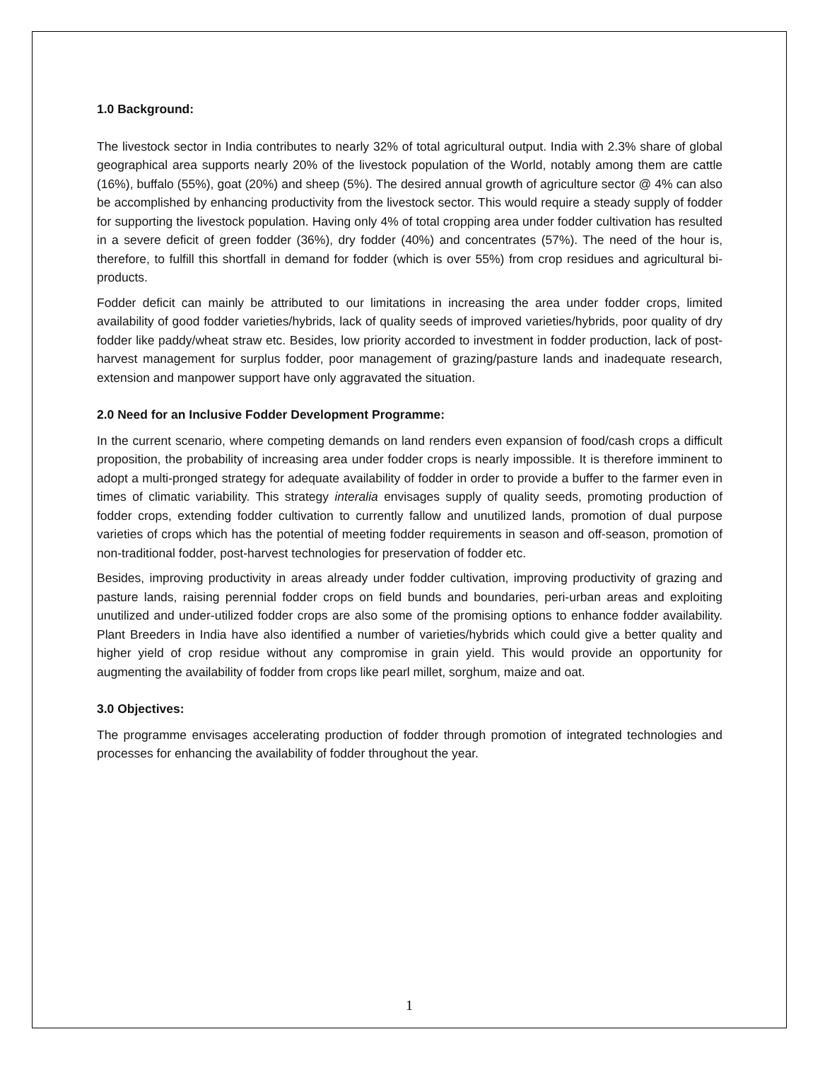1.0 Background:
The livestock sector in India contributes to nearly 32% of total agricultural output. India with 2.3% share of global geographical area supports nearly 20% of the livestock population of the World, notably among them are cattle (16%), buffalo (55%), goat (20%) and sheep (5%). The desired annual growth of agriculture sector @ 4% can also be accomplished by enhancing productivity from the livestock sector. This would require a steady supply of fodder for supporting the livestock population. Having only 4% of total cropping area under fodder cultivation has resulted in a severe deficit of green fodder (36%), dry fodder (40%) and concentrates (57%). The need of the hour is, therefore, to fulfill this shortfall in demand for fodder (which is over 55%) from crop residues and agricultural bi-products.
Fodder deficit can mainly be attributed to our limitations in increasing the area under fodder crops, limited availability of good fodder varieties/hybrids, lack of quality seeds of improved varieties/hybrids, poor quality of dry fodder like paddy/wheat straw etc. Besides, low priority accorded to investment in fodder production, lack of post-harvest management for surplus fodder, poor management of grazing/pasture lands and inadequate research, extension and manpower support have only aggravated the situation.
2.0 Need for an Inclusive Fodder Development Programme:
In the current scenario, where competing demands on land renders even expansion of food/cash crops a difficult proposition, the probability of increasing area under fodder crops is nearly impossible. It is therefore imminent to adopt a multi-pronged strategy for adequate availability of fodder in order to provide a buffer to the farmer even in times of climatic variability. This strategy interalia envisages supply of quality seeds, promoting production of fodder crops, extending fodder cultivation to currently fallow and unutilized lands, promotion of dual purpose varieties of crops which has the potential of meeting fodder requirements in season and off-season, promotion of non-traditional fodder, post-harvest technologies for preservation of fodder etc.
Besides, improving productivity in areas already under fodder cultivation, improving productivity of grazing and pasture lands, raising perennial fodder crops on field bunds and boundaries, peri-urban areas and exploiting unutilized and under-utilized fodder crops are also some of the promising options to enhance fodder availability. Plant Breeders in India have also identified a number of varieties/hybrids which could give a better quality and higher yield of crop residue without any compromise in grain yield. This would provide an opportunity for augmenting the availability of fodder from crops like pearl millet, sorghum, maize and oat.
3.0 Objectives:
The programme envisages accelerating production of fodder through promotion of integrated technologies and processes for enhancing the availability of fodder throughout the year.
1